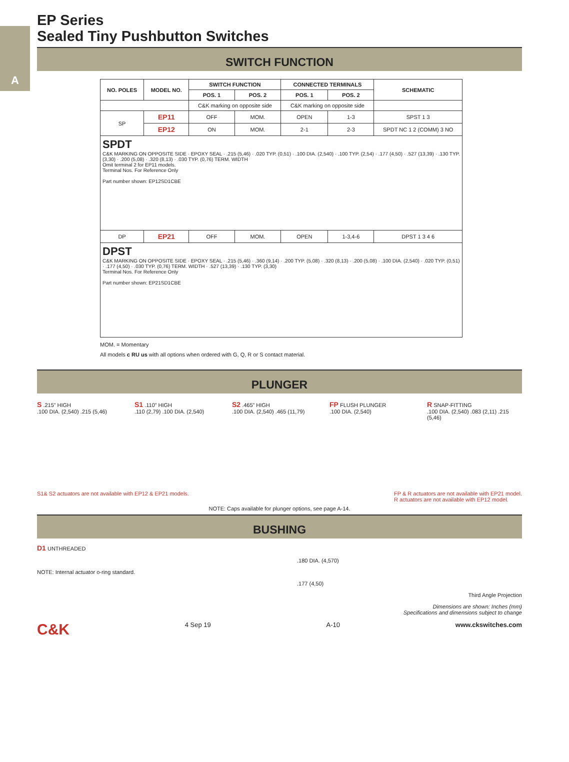A
EP Series
Sealed Tiny Pushbutton Switches
SWITCH FUNCTION
| NO. POLES | MODEL NO. | SWITCH FUNCTION | | CONNECTED TERMINALS | | SCHEMATIC |
| --- | --- | --- | --- | --- | --- | --- |
| | | POS. 1 | POS. 2 | POS. 1 | POS. 2 | |
| | | C&K marking on opposite side | | C&K marking on opposite side | | |
| SP | EP11 | OFF | MOM. | OPEN | 1-3 | SPST 1 3 |
| | EP12 | ON | MOM. | 2-1 | 2-3 | SPDT NC 1 2 (COMM) 3 NO |
| SPDT C&K MARKING ON OPPOSITE SIDE · EPOXY SEAL · .215 (5,46) · .020 TYP. (0,51) · .100 DIA. (2,540) · .100 TYP. (2,54) · .177 (4,50) · .527 (13,39) · .130 TYP. (3,30) · .200 (5,08) · .320 (8,13) · .030 TYP. (0,76) TERM. WIDTH Omit terminal 2 for EP11 models. Terminal Nos. For Reference Only Part number shown: EP12SD1CBE | | | | | | |
| DP | EP21 | OFF | MOM. | OPEN | 1-3,4-6 | DPST 1 3 4 6 |
| DPST C&K MARKING ON OPPOSITE SIDE · EPOXY SEAL · .215 (5,46) · .360 (9,14) · .200 TYP. (5,08) · .320 (8,13) · .200 (5,08) · .100 DIA. (2,540) · .020 TYP. (0,51) · .177 (4,50) · .030 TYP. (0,76) TERM. WIDTH · .527 (13,39) · .130 TYP. (3,30) Terminal Nos. For Reference Only Part number shown: EP21SD1CBE | | | | | | |
MOM. = Momentary
All models c RU us with all options when ordered with G, Q, R or S contact material.
PLUNGER
S .215” HIGH
.100 DIA. (2,540) .215 (5,46)
S1 .110” HIGH
.110 (2,79) .100 DIA. (2,540)
S2 .465” HIGH
.100 DIA. (2,540) .465 (11,79)
FP FLUSH PLUNGER
.100 DIA. (2,540)
R SNAP-FITTING
.100 DIA. (2,540) .083 (2,11) .215 (5,46)
S1& S2 actuators are not available with EP12 & EP21 models. FP & R actuators are not available with EP21 model.
R actuators are not available with EP12 model.
NOTE: Caps available for plunger options, see page A-14.
BUSHING
D1 UNTHREADED
.180 DIA. (4,570)
NOTE: Internal actuator o-ring standard.
.177 (4,50)
Third Angle Projection
Dimensions are shown: Inches (mm)
Specifications and dimensions subject to change
C&K 4 Sep 19 A-10 www.ckswitches.com